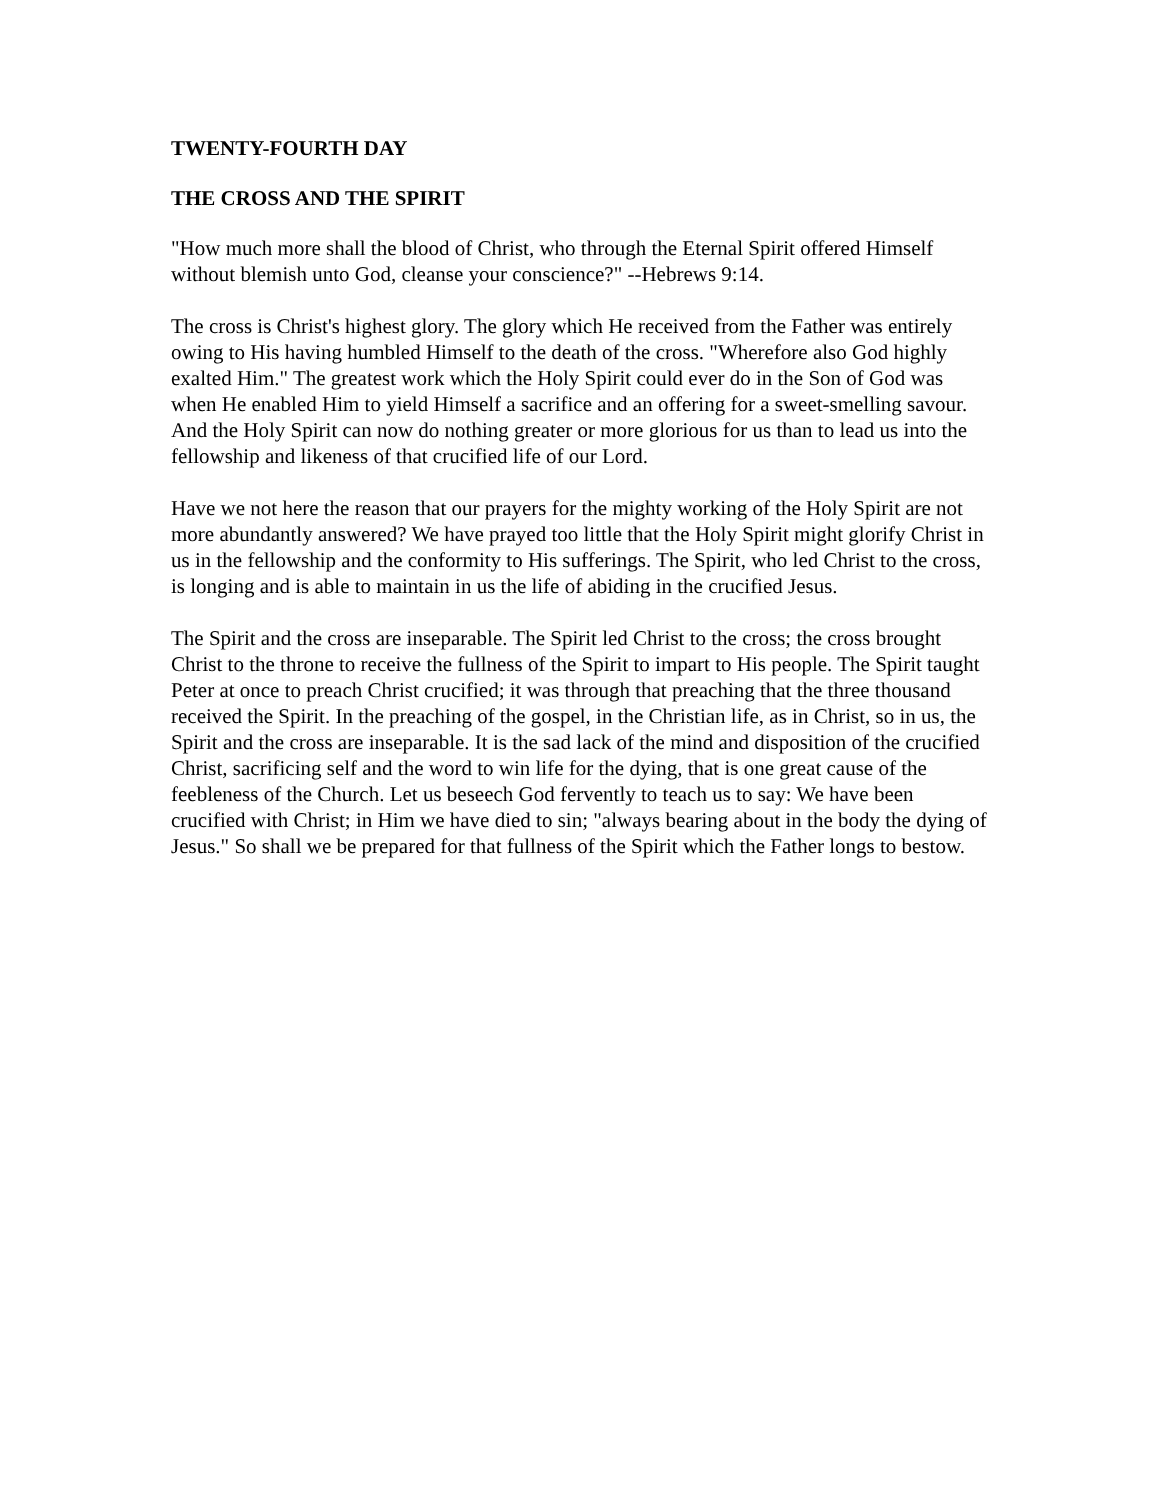TWENTY-FOURTH DAY
THE CROSS AND THE SPIRIT
"How much more shall the blood of Christ, who through the Eternal Spirit offered Himself without blemish unto God, cleanse your conscience?" --Hebrews 9:14.
The cross is Christ's highest glory. The glory which He received from the Father was entirely owing to His having humbled Himself to the death of the cross. "Wherefore also God highly exalted Him." The greatest work which the Holy Spirit could ever do in the Son of God was when He enabled Him to yield Himself a sacrifice and an offering for a sweet-smelling savour. And the Holy Spirit can now do nothing greater or more glorious for us than to lead us into the fellowship and likeness of that crucified life of our Lord.
Have we not here the reason that our prayers for the mighty working of the Holy Spirit are not more abundantly answered? We have prayed too little that the Holy Spirit might glorify Christ in us in the fellowship and the conformity to His sufferings. The Spirit, who led Christ to the cross, is longing and is able to maintain in us the life of abiding in the crucified Jesus.
The Spirit and the cross are inseparable. The Spirit led Christ to the cross; the cross brought Christ to the throne to receive the fullness of the Spirit to impart to His people. The Spirit taught Peter at once to preach Christ crucified; it was through that preaching that the three thousand received the Spirit. In the preaching of the gospel, in the Christian life, as in Christ, so in us, the Spirit and the cross are inseparable. It is the sad lack of the mind and disposition of the crucified Christ, sacrificing self and the word to win life for the dying, that is one great cause of the feebleness of the Church. Let us beseech God fervently to teach us to say: We have been crucified with Christ; in Him we have died to sin; "always bearing about in the body the dying of Jesus." So shall we be prepared for that fullness of the Spirit which the Father longs to bestow.